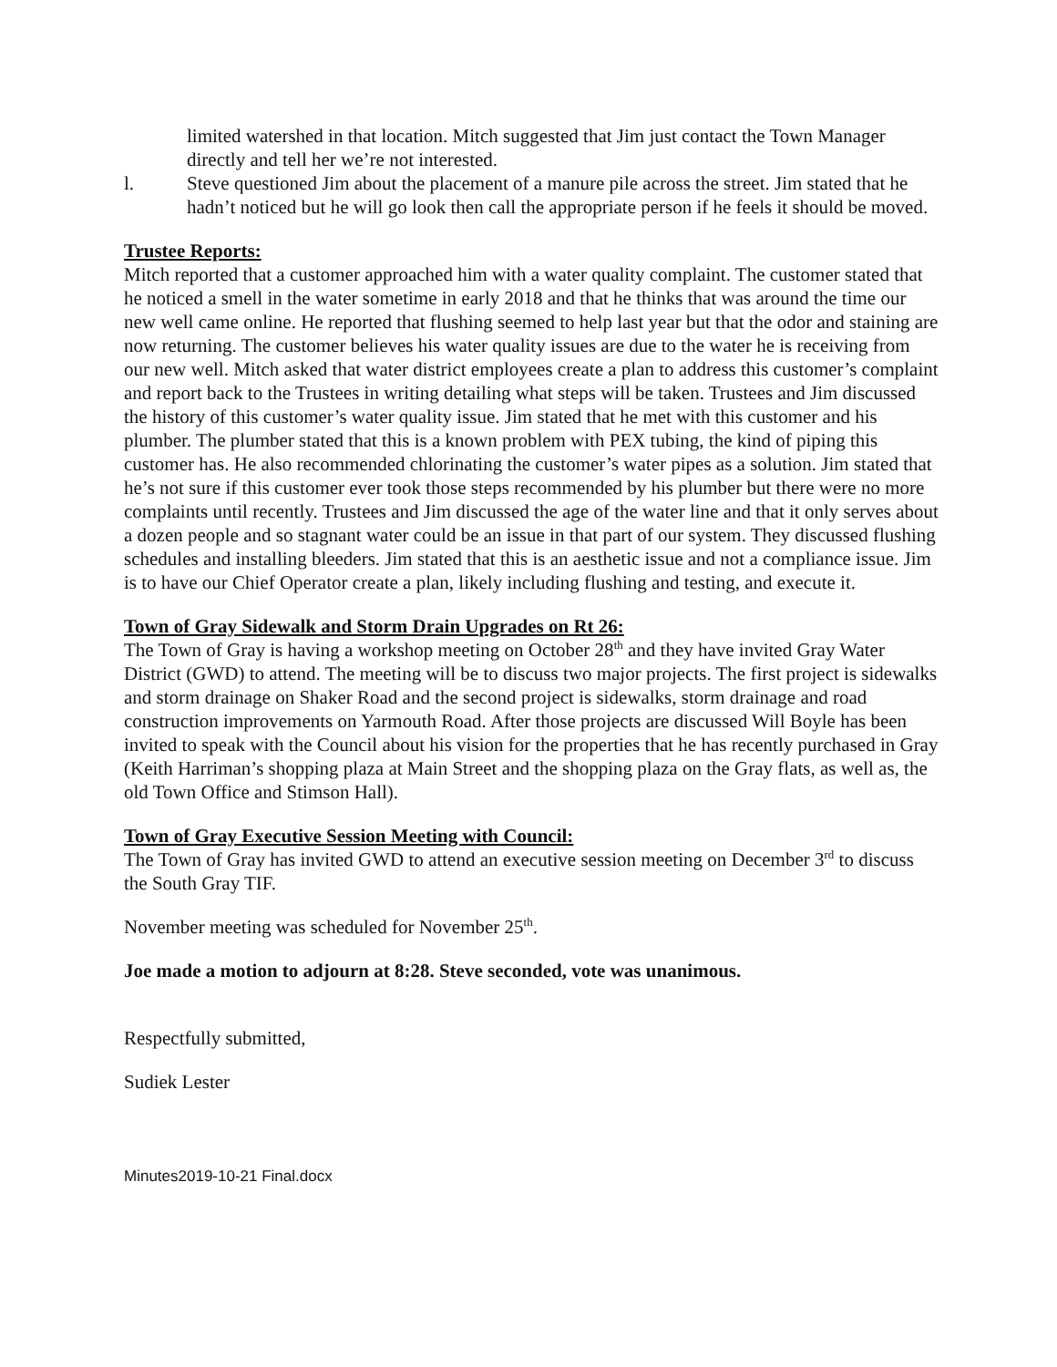limited watershed in that location. Mitch suggested that Jim just contact the Town Manager directly and tell her we’re not interested.
l. Steve questioned Jim about the placement of a manure pile across the street. Jim stated that he hadn’t noticed but he will go look then call the appropriate person if he feels it should be moved.
Trustee Reports:
Mitch reported that a customer approached him with a water quality complaint. The customer stated that he noticed a smell in the water sometime in early 2018 and that he thinks that was around the time our new well came online. He reported that flushing seemed to help last year but that the odor and staining are now returning. The customer believes his water quality issues are due to the water he is receiving from our new well. Mitch asked that water district employees create a plan to address this customer’s complaint and report back to the Trustees in writing detailing what steps will be taken. Trustees and Jim discussed the history of this customer’s water quality issue. Jim stated that he met with this customer and his plumber. The plumber stated that this is a known problem with PEX tubing, the kind of piping this customer has. He also recommended chlorinating the customer’s water pipes as a solution. Jim stated that he’s not sure if this customer ever took those steps recommended by his plumber but there were no more complaints until recently. Trustees and Jim discussed the age of the water line and that it only serves about a dozen people and so stagnant water could be an issue in that part of our system. They discussed flushing schedules and installing bleeders. Jim stated that this is an aesthetic issue and not a compliance issue. Jim is to have our Chief Operator create a plan, likely including flushing and testing, and execute it.
Town of Gray Sidewalk and Storm Drain Upgrades on Rt 26:
The Town of Gray is having a workshop meeting on October 28<sup>th</sup> and they have invited Gray Water District (GWD) to attend. The meeting will be to discuss two major projects. The first project is sidewalks and storm drainage on Shaker Road and the second project is sidewalks, storm drainage and road construction improvements on Yarmouth Road. After those projects are discussed Will Boyle has been invited to speak with the Council about his vision for the properties that he has recently purchased in Gray (Keith Harriman’s shopping plaza at Main Street and the shopping plaza on the Gray flats, as well as, the old Town Office and Stimson Hall).
Town of Gray Executive Session Meeting with Council:
The Town of Gray has invited GWD to attend an executive session meeting on December 3<sup>rd</sup> to discuss the South Gray TIF.
November meeting was scheduled for November 25<sup>th</sup>.
Joe made a motion to adjourn at 8:28. Steve seconded, vote was unanimous.
Respectfully submitted,
Sudiek Lester
Minutes2019-10-21 Final.docx